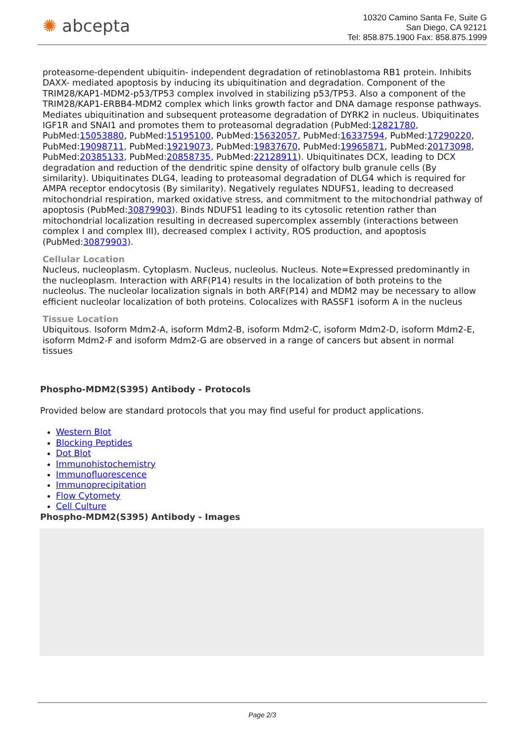✺ abcepta
10320 Camino Santa Fe, Suite G
San Diego, CA 92121
Tel: 858.875.1900 Fax: 858.875.1999
proteasome-dependent ubiquitin- independent degradation of retinoblastoma RB1 protein. Inhibits DAXX- mediated apoptosis by inducing its ubiquitination and degradation. Component of the TRIM28/KAP1-MDM2-p53/TP53 complex involved in stabilizing p53/TP53. Also a component of the TRIM28/KAP1-ERBB4-MDM2 complex which links growth factor and DNA damage response pathways. Mediates ubiquitination and subsequent proteasome degradation of DYRK2 in nucleus. Ubiquitinates IGF1R and SNAI1 and promotes them to proteasomal degradation (PubMed:12821780, PubMed:15053880, PubMed:15195100, PubMed:15632057, PubMed:16337594, PubMed:17290220, PubMed:19098711, PubMed:19219073, PubMed:19837670, PubMed:19965871, PubMed:20173098, PubMed:20385133, PubMed:20858735, PubMed:22128911). Ubiquitinates DCX, leading to DCX degradation and reduction of the dendritic spine density of olfactory bulb granule cells (By similarity). Ubiquitinates DLG4, leading to proteasomal degradation of DLG4 which is required for AMPA receptor endocytosis (By similarity). Negatively regulates NDUFS1, leading to decreased mitochondrial respiration, marked oxidative stress, and commitment to the mitochondrial pathway of apoptosis (PubMed:30879903). Binds NDUFS1 leading to its cytosolic retention rather than mitochondrial localization resulting in decreased supercomplex assembly (interactions between complex I and complex III), decreased complex I activity, ROS production, and apoptosis (PubMed:30879903).
Cellular Location
Nucleus, nucleoplasm. Cytoplasm. Nucleus, nucleolus. Nucleus. Note=Expressed predominantly in the nucleoplasm. Interaction with ARF(P14) results in the localization of both proteins to the nucleolus. The nucleolar localization signals in both ARF(P14) and MDM2 may be necessary to allow efficient nucleolar localization of both proteins. Colocalizes with RASSF1 isoform A in the nucleus
Tissue Location
Ubiquitous. Isoform Mdm2-A, isoform Mdm2-B, isoform Mdm2-C, isoform Mdm2-D, isoform Mdm2-E, isoform Mdm2-F and isoform Mdm2-G are observed in a range of cancers but absent in normal tissues
Phospho-MDM2(S395) Antibody - Protocols
Provided below are standard protocols that you may find useful for product applications.
Western Blot
Blocking Peptides
Dot Blot
Immunohistochemistry
Immunofluorescence
Immunoprecipitation
Flow Cytomety
Cell Culture
Phospho-MDM2(S395) Antibody - Images
Page 2/3